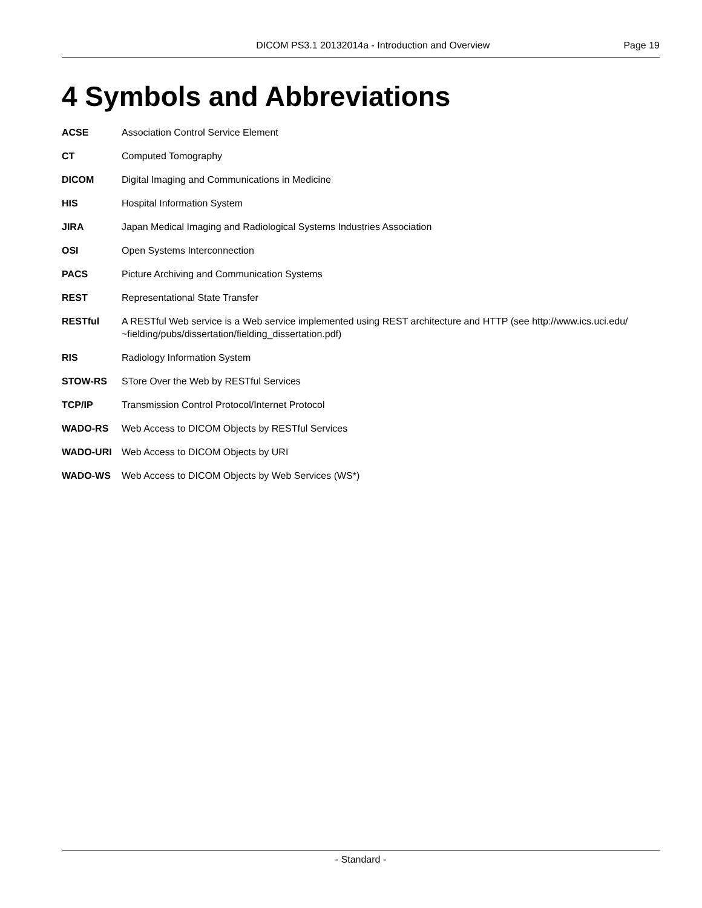DICOM PS3.1 20132014a - Introduction and Overview Page 19
4 Symbols and Abbreviations
ACSE Association Control Service Element
CT Computed Tomography
DICOM Digital Imaging and Communications in Medicine
HIS Hospital Information System
JIRA Japan Medical Imaging and Radiological Systems Industries Association
OSI Open Systems Interconnection
PACS Picture Archiving and Communication Systems
REST Representational State Transfer
RESTful A RESTful Web service is a Web service implemented using REST architecture and HTTP (see http://www.ics.uci.edu/ ~fielding/pubs/dissertation/fielding_dissertation.pdf)
RIS Radiology Information System
STOW-RS STore Over the Web by RESTful Services
TCP/IP Transmission Control Protocol/Internet Protocol
WADO-RS Web Access to DICOM Objects by RESTful Services
WADO-URI Web Access to DICOM Objects by URI
WADO-WS Web Access to DICOM Objects by Web Services (WS*)
- Standard -